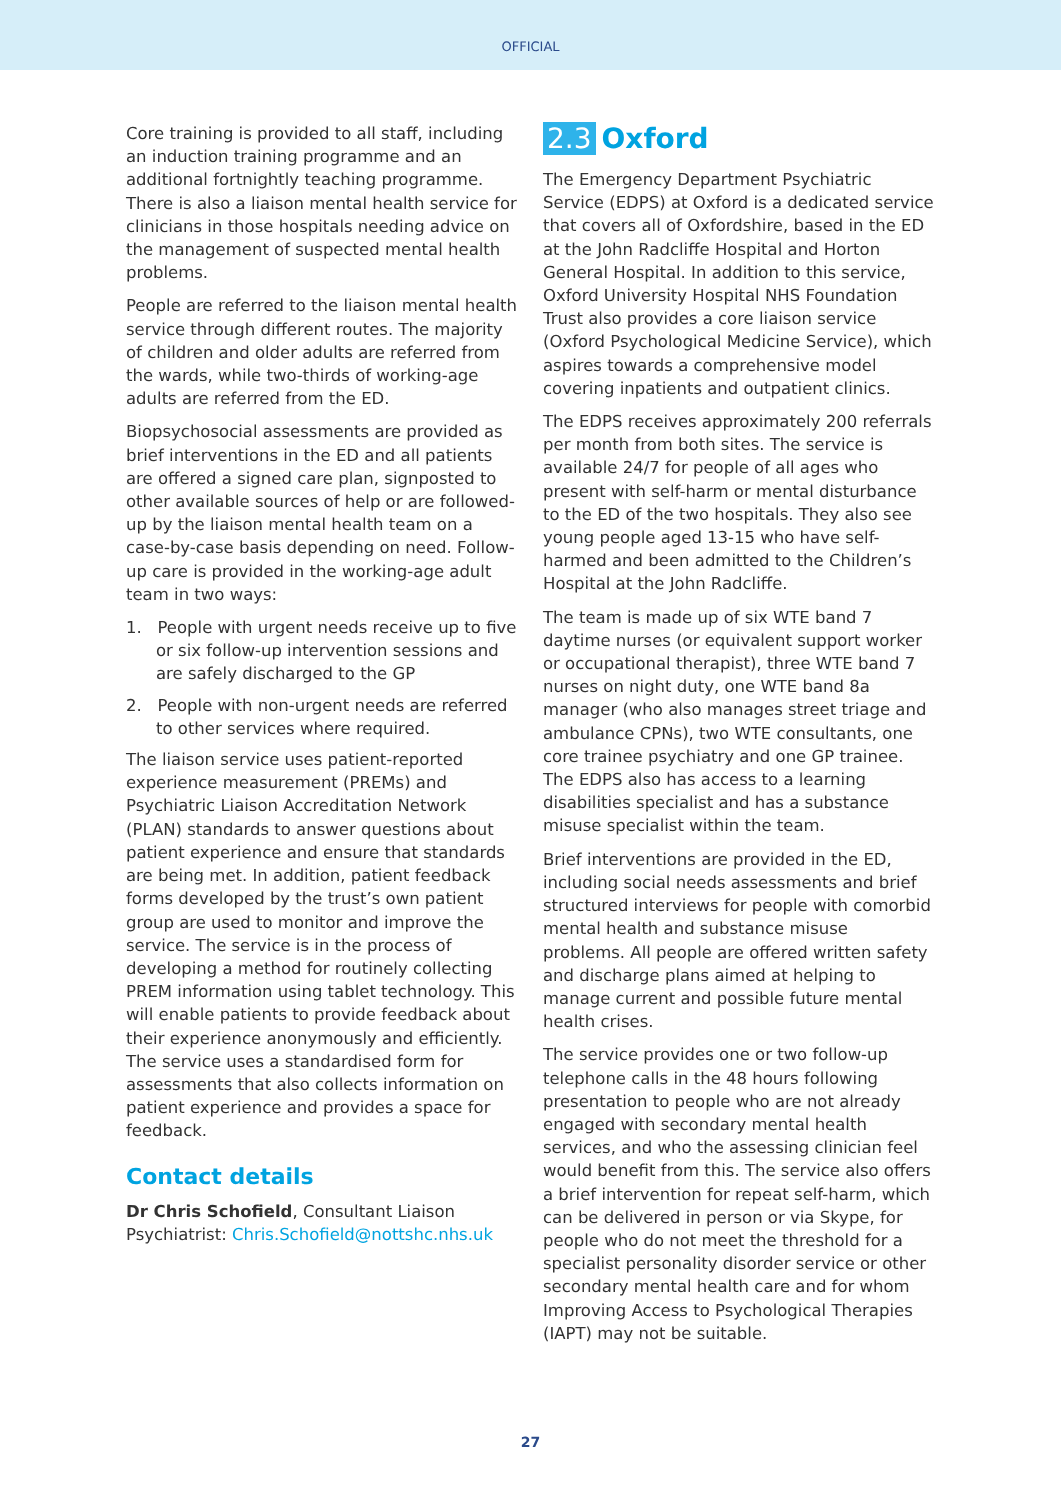OFFICIAL
Core training is provided to all staff, including an induction training programme and an additional fortnightly teaching programme. There is also a liaison mental health service for clinicians in those hospitals needing advice on the management of suspected mental health problems.
People are referred to the liaison mental health service through different routes. The majority of children and older adults are referred from the wards, while two-thirds of working-age adults are referred from the ED.
Biopsychosocial assessments are provided as brief interventions in the ED and all patients are offered a signed care plan, signposted to other available sources of help or are followed-up by the liaison mental health team on a case-by-case basis depending on need. Follow-up care is provided in the working-age adult team in two ways:
1. People with urgent needs receive up to five or six follow-up intervention sessions and are safely discharged to the GP
2. People with non-urgent needs are referred to other services where required.
The liaison service uses patient-reported experience measurement (PREMs) and Psychiatric Liaison Accreditation Network (PLAN) standards to answer questions about patient experience and ensure that standards are being met. In addition, patient feedback forms developed by the trust’s own patient group are used to monitor and improve the service. The service is in the process of developing a method for routinely collecting PREM information using tablet technology. This will enable patients to provide feedback about their experience anonymously and efficiently. The service uses a standardised form for assessments that also collects information on patient experience and provides a space for feedback.
Contact details
Dr Chris Schofield, Consultant Liaison Psychiatrist: Chris.Schofield@nottshc.nhs.uk
2.3 Oxford
The Emergency Department Psychiatric Service (EDPS) at Oxford is a dedicated service that covers all of Oxfordshire, based in the ED at the John Radcliffe Hospital and Horton General Hospital. In addition to this service, Oxford University Hospital NHS Foundation Trust also provides a core liaison service (Oxford Psychological Medicine Service), which aspires towards a comprehensive model covering inpatients and outpatient clinics.
The EDPS receives approximately 200 referrals per month from both sites. The service is available 24/7 for people of all ages who present with self-harm or mental disturbance to the ED of the two hospitals. They also see young people aged 13-15 who have self-harmed and been admitted to the Children’s Hospital at the John Radcliffe.
The team is made up of six WTE band 7 daytime nurses (or equivalent support worker or occupational therapist), three WTE band 7 nurses on night duty, one WTE band 8a manager (who also manages street triage and ambulance CPNs), two WTE consultants, one core trainee psychiatry and one GP trainee. The EDPS also has access to a learning disabilities specialist and has a substance misuse specialist within the team.
Brief interventions are provided in the ED, including social needs assessments and brief structured interviews for people with comorbid mental health and substance misuse problems. All people are offered written safety and discharge plans aimed at helping to manage current and possible future mental health crises.
The service provides one or two follow-up telephone calls in the 48 hours following presentation to people who are not already engaged with secondary mental health services, and who the assessing clinician feel would benefit from this. The service also offers a brief intervention for repeat self-harm, which can be delivered in person or via Skype, for people who do not meet the threshold for a specialist personality disorder service or other secondary mental health care and for whom Improving Access to Psychological Therapies (IAPT) may not be suitable.
27